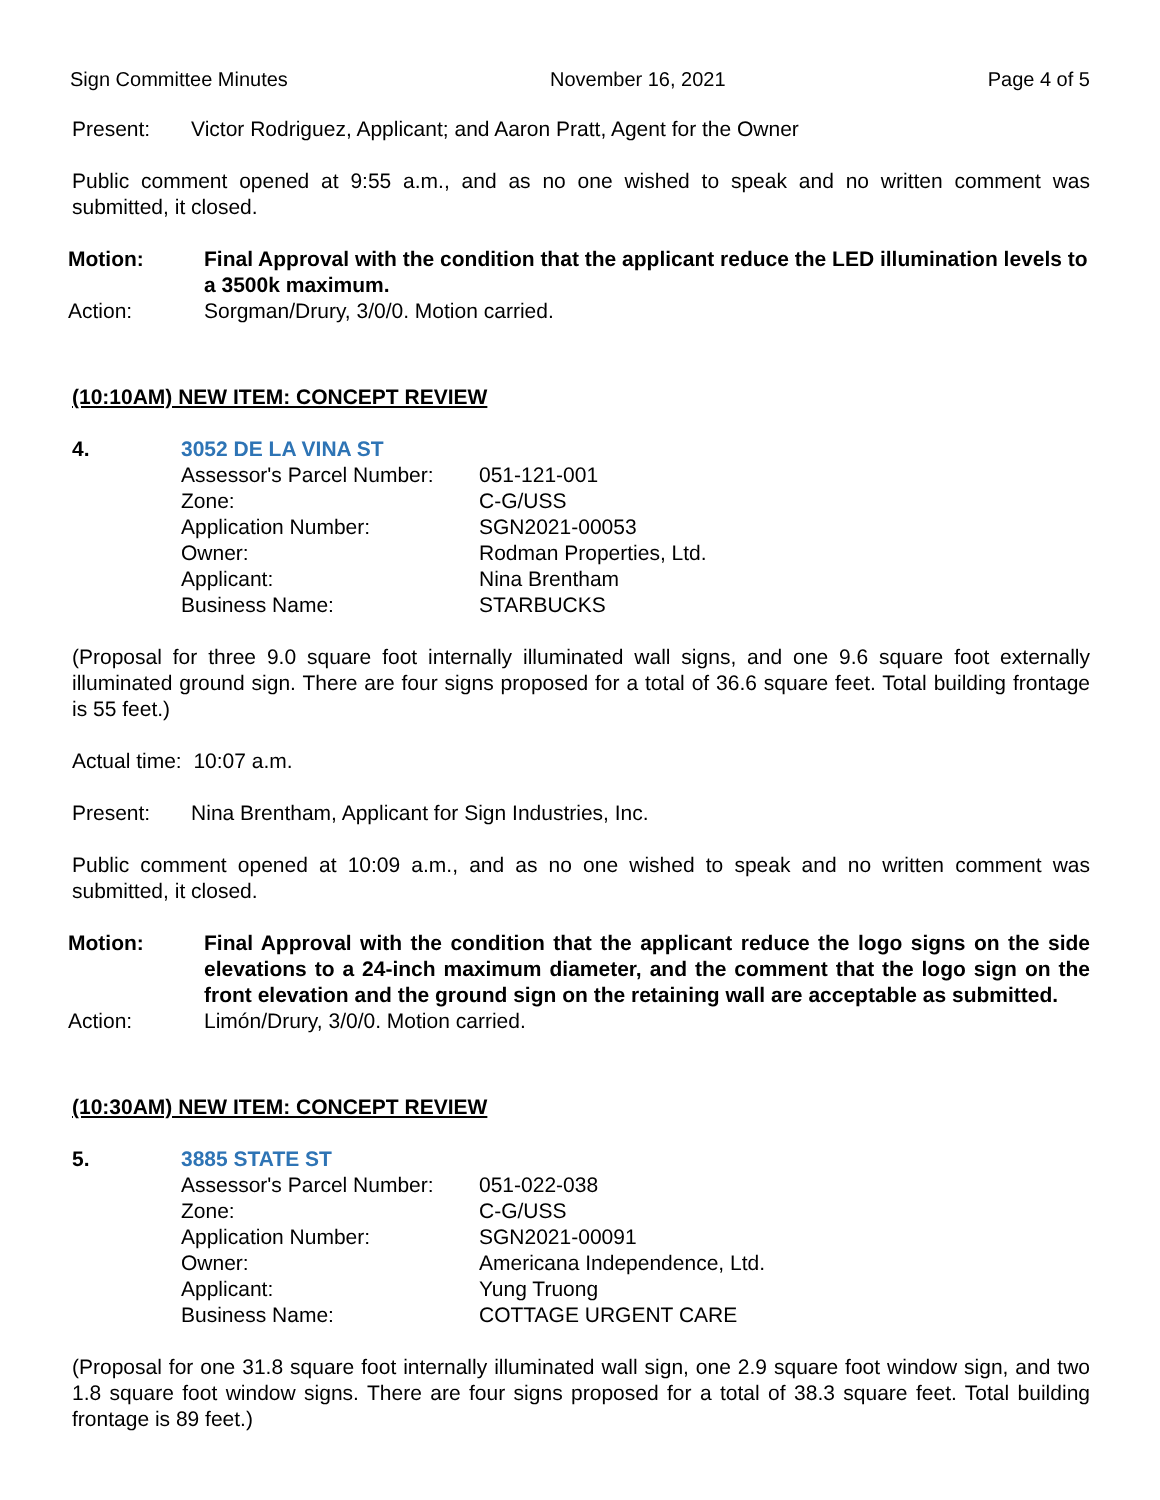Sign Committee Minutes November 16, 2021 Page 4 of 5
Present: Victor Rodriguez, Applicant; and Aaron Pratt, Agent for the Owner
Public comment opened at 9:55 a.m., and as no one wished to speak and no written comment was submitted, it closed.
Motion: Final Approval with the condition that the applicant reduce the LED illumination levels to a 3500k maximum.
Action: Sorgman/Drury, 3/0/0. Motion carried.
(10:10AM) NEW ITEM: CONCEPT REVIEW
4. 3052 DE LA VINA ST
| Assessor's Parcel Number: | 051-121-001 |
| Zone: | C-G/USS |
| Application Number: | SGN2021-00053 |
| Owner: | Rodman Properties, Ltd. |
| Applicant: | Nina Brentham |
| Business Name: | STARBUCKS |
(Proposal for three 9.0 square foot internally illuminated wall signs, and one 9.6 square foot externally illuminated ground sign. There are four signs proposed for a total of 36.6 square feet. Total building frontage is 55 feet.)
Actual time: 10:07 a.m.
Present: Nina Brentham, Applicant for Sign Industries, Inc.
Public comment opened at 10:09 a.m., and as no one wished to speak and no written comment was submitted, it closed.
Motion: Final Approval with the condition that the applicant reduce the logo signs on the side elevations to a 24-inch maximum diameter, and the comment that the logo sign on the front elevation and the ground sign on the retaining wall are acceptable as submitted.
Action: Limón/Drury, 3/0/0. Motion carried.
(10:30AM) NEW ITEM: CONCEPT REVIEW
5. 3885 STATE ST
| Assessor's Parcel Number: | 051-022-038 |
| Zone: | C-G/USS |
| Application Number: | SGN2021-00091 |
| Owner: | Americana Independence, Ltd. |
| Applicant: | Yung Truong |
| Business Name: | COTTAGE URGENT CARE |
(Proposal for one 31.8 square foot internally illuminated wall sign, one 2.9 square foot window sign, and two 1.8 square foot window signs. There are four signs proposed for a total of 38.3 square feet. Total building frontage is 89 feet.)